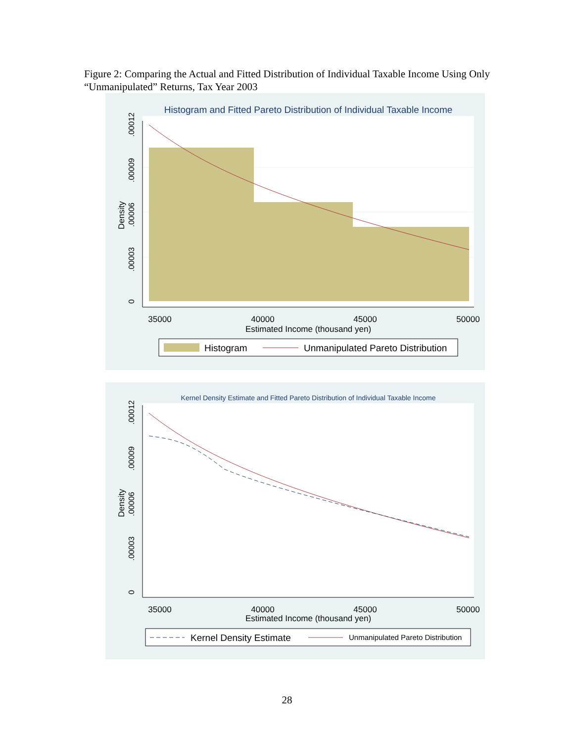Figure 2: Comparing the Actual and Fitted Distribution of Individual Taxable Income Using Only “Unmanipulated” Returns, Tax Year 2003
Histogram and Fitted Pareto Distribution of Individual Taxable Income
35000
40000
45000
50000
Estimated Income (thousand yen)
0
.00003
.00006
.00009
.00012
Density
Histogram
Unmanipulated Pareto Distribution
Kernel Density Estimate and Fitted Pareto Distribution of Individual Taxable Income
35000
40000
45000
50000
Estimated Income (thousand yen)
0
.00003
.00006
.00009
.00012
Density
Kernel Density Estimate
Unmanipulated Pareto Distribution
28